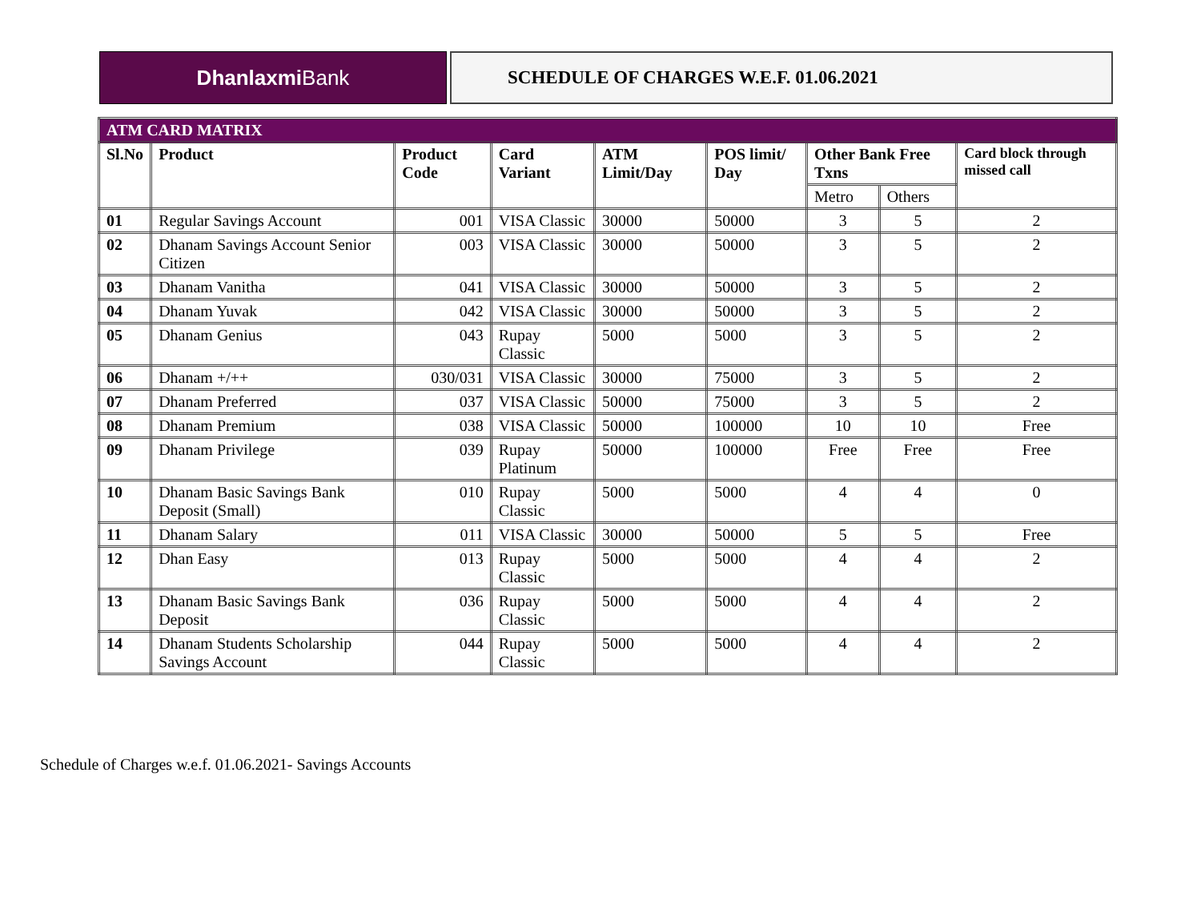Dhanlaxmi Bank
SCHEDULE OF CHARGES W.E.F. 01.06.2021
| ATM CARD MATRIX | | | | | | | | |
| Sl.No | Product | Product Code | Card Variant | ATM Limit/Day | POS limit/ Day | Other Bank Free Txns | | Card block through missed call |
| | | | | | | Metro | Others | |
| 01 | Regular Savings Account | 001 | VISA Classic | 30000 | 50000 | 3 | 5 | 2 |
| 02 | Dhanam Savings Account Senior Citizen | 003 | VISA Classic | 30000 | 50000 | 3 | 5 | 2 |
| 03 | Dhanam Vanitha | 041 | VISA Classic | 30000 | 50000 | 3 | 5 | 2 |
| 04 | Dhanam Yuvak | 042 | VISA Classic | 30000 | 50000 | 3 | 5 | 2 |
| 05 | Dhanam Genius | 043 | Rupay Classic | 5000 | 5000 | 3 | 5 | 2 |
| 06 | Dhanam +/++ | 030/031 | VISA Classic | 30000 | 75000 | 3 | 5 | 2 |
| 07 | Dhanam Preferred | 037 | VISA Classic | 50000 | 75000 | 3 | 5 | 2 |
| 08 | Dhanam Premium | 038 | VISA Classic | 50000 | 100000 | 10 | 10 | Free |
| 09 | Dhanam Privilege | 039 | Rupay Platinum | 50000 | 100000 | Free | Free | Free |
| 10 | Dhanam Basic Savings Bank Deposit (Small) | 010 | Rupay Classic | 5000 | 5000 | 4 | 4 | 0 |
| 11 | Dhanam Salary | 011 | VISA Classic | 30000 | 50000 | 5 | 5 | Free |
| 12 | Dhan Easy | 013 | Rupay Classic | 5000 | 5000 | 4 | 4 | 2 |
| 13 | Dhanam Basic Savings Bank Deposit | 036 | Rupay Classic | 5000 | 5000 | 4 | 4 | 2 |
| 14 | Dhanam Students Scholarship Savings Account | 044 | Rupay Classic | 5000 | 5000 | 4 | 4 | 2 |
Schedule of Charges w.e.f. 01.06.2021- Savings Accounts